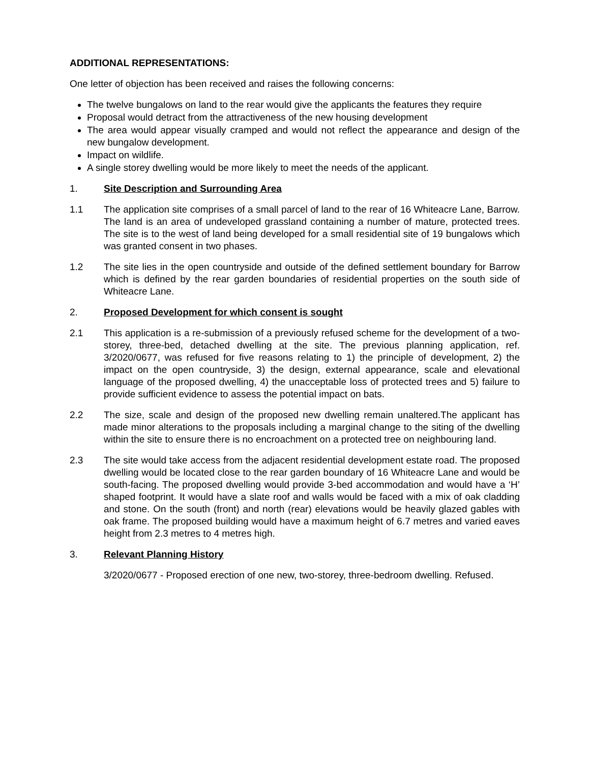ADDITIONAL REPRESENTATIONS:
One letter of objection has been received and raises the following concerns:
The twelve bungalows on land to the rear would give the applicants the features they require
Proposal would detract from the attractiveness of the new housing development
The area would appear visually cramped and would not reflect the appearance and design of the new bungalow development.
Impact on wildlife.
A single storey dwelling would be more likely to meet the needs of the applicant.
1. Site Description and Surrounding Area
1.1 The application site comprises of a small parcel of land to the rear of 16 Whiteacre Lane, Barrow. The land is an area of undeveloped grassland containing a number of mature, protected trees. The site is to the west of land being developed for a small residential site of 19 bungalows which was granted consent in two phases.
1.2 The site lies in the open countryside and outside of the defined settlement boundary for Barrow which is defined by the rear garden boundaries of residential properties on the south side of Whiteacre Lane.
2. Proposed Development for which consent is sought
2.1 This application is a re-submission of a previously refused scheme for the development of a two-storey, three-bed, detached dwelling at the site. The previous planning application, ref. 3/2020/0677, was refused for five reasons relating to 1) the principle of development, 2) the impact on the open countryside, 3) the design, external appearance, scale and elevational language of the proposed dwelling, 4) the unacceptable loss of protected trees and 5) failure to provide sufficient evidence to assess the potential impact on bats.
2.2 The size, scale and design of the proposed new dwelling remain unaltered.The applicant has made minor alterations to the proposals including a marginal change to the siting of the dwelling within the site to ensure there is no encroachment on a protected tree on neighbouring land.
2.3 The site would take access from the adjacent residential development estate road. The proposed dwelling would be located close to the rear garden boundary of 16 Whiteacre Lane and would be south-facing. The proposed dwelling would provide 3-bed accommodation and would have a ‘H’ shaped footprint. It would have a slate roof and walls would be faced with a mix of oak cladding and stone. On the south (front) and north (rear) elevations would be heavily glazed gables with oak frame. The proposed building would have a maximum height of 6.7 metres and varied eaves height from 2.3 metres to 4 metres high.
3. Relevant Planning History
3/2020/0677 - Proposed erection of one new, two-storey, three-bedroom dwelling. Refused.